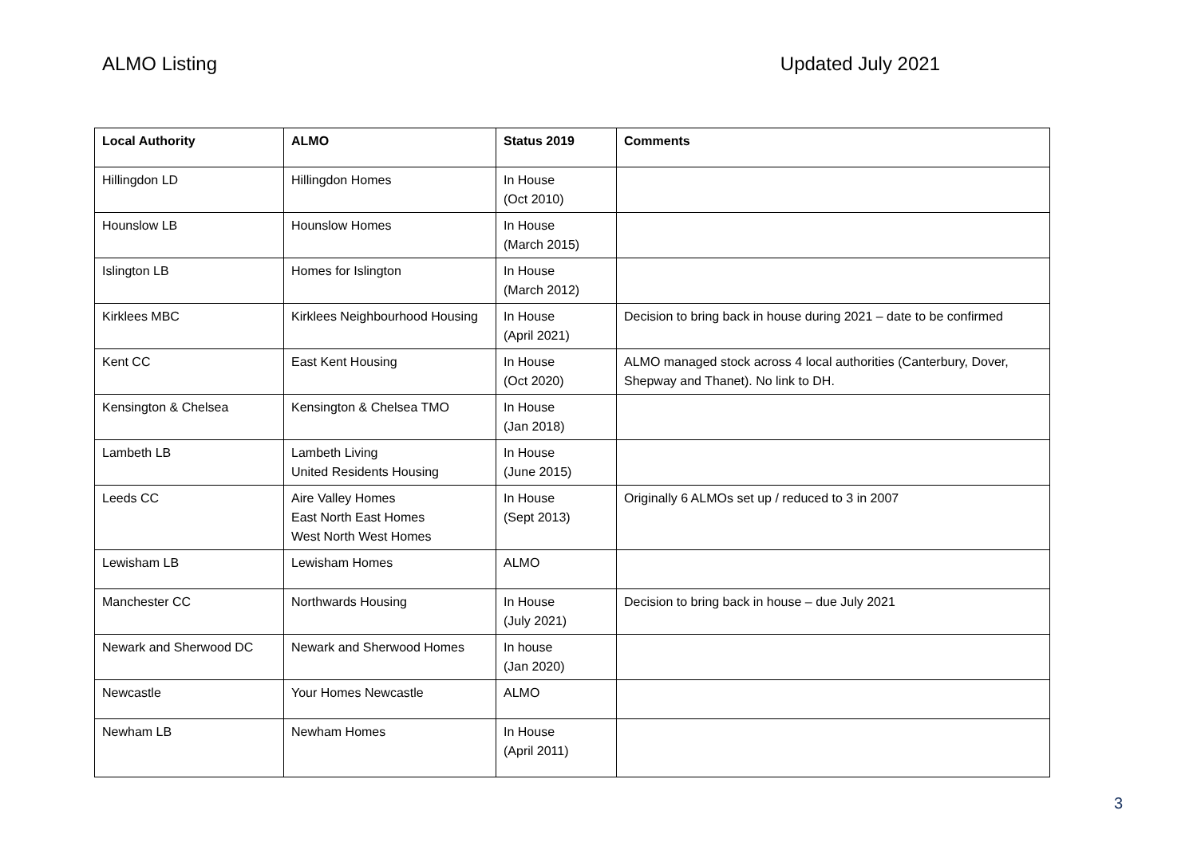ALMO Listing Updated July 2021
| Local Authority | ALMO | Status 2019 | Comments |
| --- | --- | --- | --- |
| Hillingdon LD | Hillingdon Homes | In House (Oct 2010) | |
| Hounslow LB | Hounslow Homes | In House (March 2015) | |
| Islington LB | Homes for Islington | In House (March 2012) | |
| Kirklees MBC | Kirklees Neighbourhood Housing | In House (April 2021) | Decision to bring back in house during 2021 – date to be confirmed |
| Kent CC | East Kent Housing | In House (Oct 2020) | ALMO managed stock across 4 local authorities (Canterbury, Dover, Shepway and Thanet). No link to DH. |
| Kensington & Chelsea | Kensington & Chelsea TMO | In House (Jan 2018) | |
| Lambeth LB | Lambeth Living United Residents Housing | In House (June 2015) | |
| Leeds CC | Aire Valley Homes East North East Homes West North West Homes | In House (Sept 2013) | Originally 6 ALMOs set up / reduced to 3 in 2007 |
| Lewisham LB | Lewisham Homes | ALMO | |
| Manchester CC | Northwards Housing | In House (July 2021) | Decision to bring back in house – due July 2021 |
| Newark and Sherwood DC | Newark and Sherwood Homes | In house (Jan 2020) | |
| Newcastle | Your Homes Newcastle | ALMO | |
| Newham LB | Newham Homes | In House (April 2011) | |
3